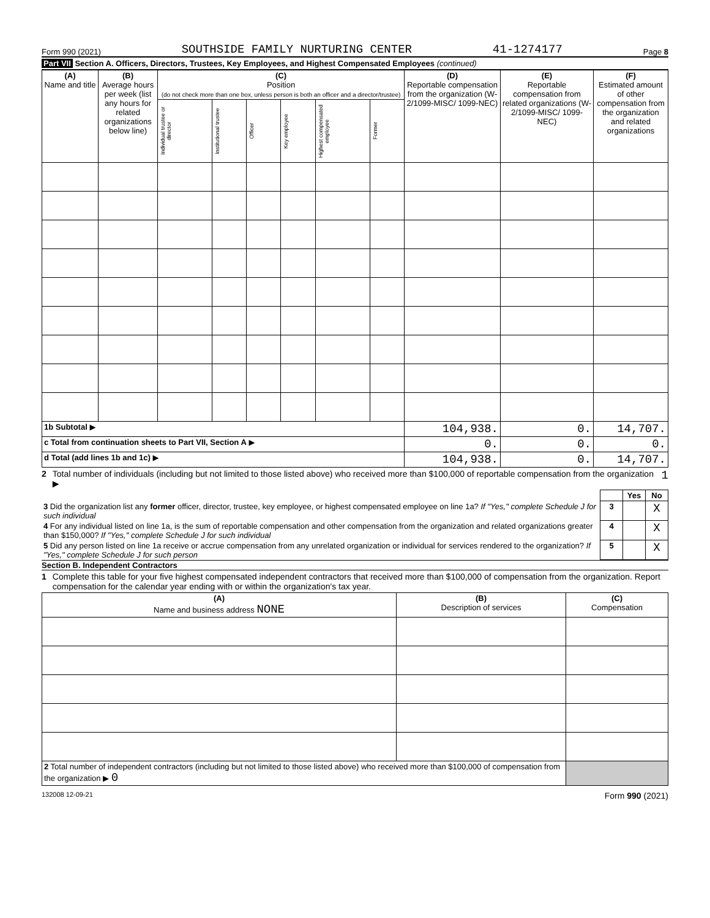Form 990 (2021) SOUTHSIDE FAMILY NURTURING CENTER 41-1274177 Page 8
Part VII Section A. Officers, Directors, Trustees, Key Employees, and Highest Compensated Employees (continued)
| (A) Name and title | (B) Average hours per week (list any hours for related organizations below line) | (C) Position (do not check more than one box, unless person is both an officer and a director/trustee) | | | | | | (D) Reportable compensation from the organization (W-2/1099-MISC/ 1099-NEC) | (E) Reportable compensation from related organizations (W-2/1099-MISC/ 1099-NEC) | (F) Estimated amount of other compensation from the organization and related organizations |
| --- | --- | --- | --- | --- | --- | --- | --- | --- | --- | --- |
| | | Individual trustee or director | Institutional trustee | Officer | Key employee | Highest compensated employee | Former | | | |
| 1b Subtotal ▶ | | | | | | | | 104,938. | 0. | 14,707. |
| c Total from continuation sheets to Part VII, Section A ▶ | | | | | | | | 0. | 0. | 0. |
| d Total (add lines 1b and 1c) ▶ | | | | | | | | 104,938. | 0. | 14,707. |
2 Total number of individuals (including but not limited to those listed above) who received more than $100,000 of reportable compensation from the organization ▶ 1
| | | Yes | No |
| 3 Did the organization list any former officer, director, trustee, key employee, or highest compensated employee on line 1a? If "Yes," complete Schedule J for such individual | 3 | | X |
| 4 For any individual listed on line 1a, is the sum of reportable compensation and other compensation from the organization and related organizations greater than $150,000? If "Yes," complete Schedule J for such individual | 4 | | X |
| 5 Did any person listed on line 1a receive or accrue compensation from any unrelated organization or individual for services rendered to the organization? If "Yes," complete Schedule J for such person | 5 | | X |
Section B. Independent Contractors
1 Complete this table for your five highest compensated independent contractors that received more than $100,000 of compensation from the organization. Report compensation for the calendar year ending with or within the organization's tax year.
| (A) Name and business address NONE | (B) Description of services | (C) Compensation |
| --- | --- | --- |
| 2 Total number of independent contractors (including but not limited to those listed above) who received more than $100,000 of compensation from the organization ▶ 0 | | |
132008 12-09-21 Form 990 (2021)